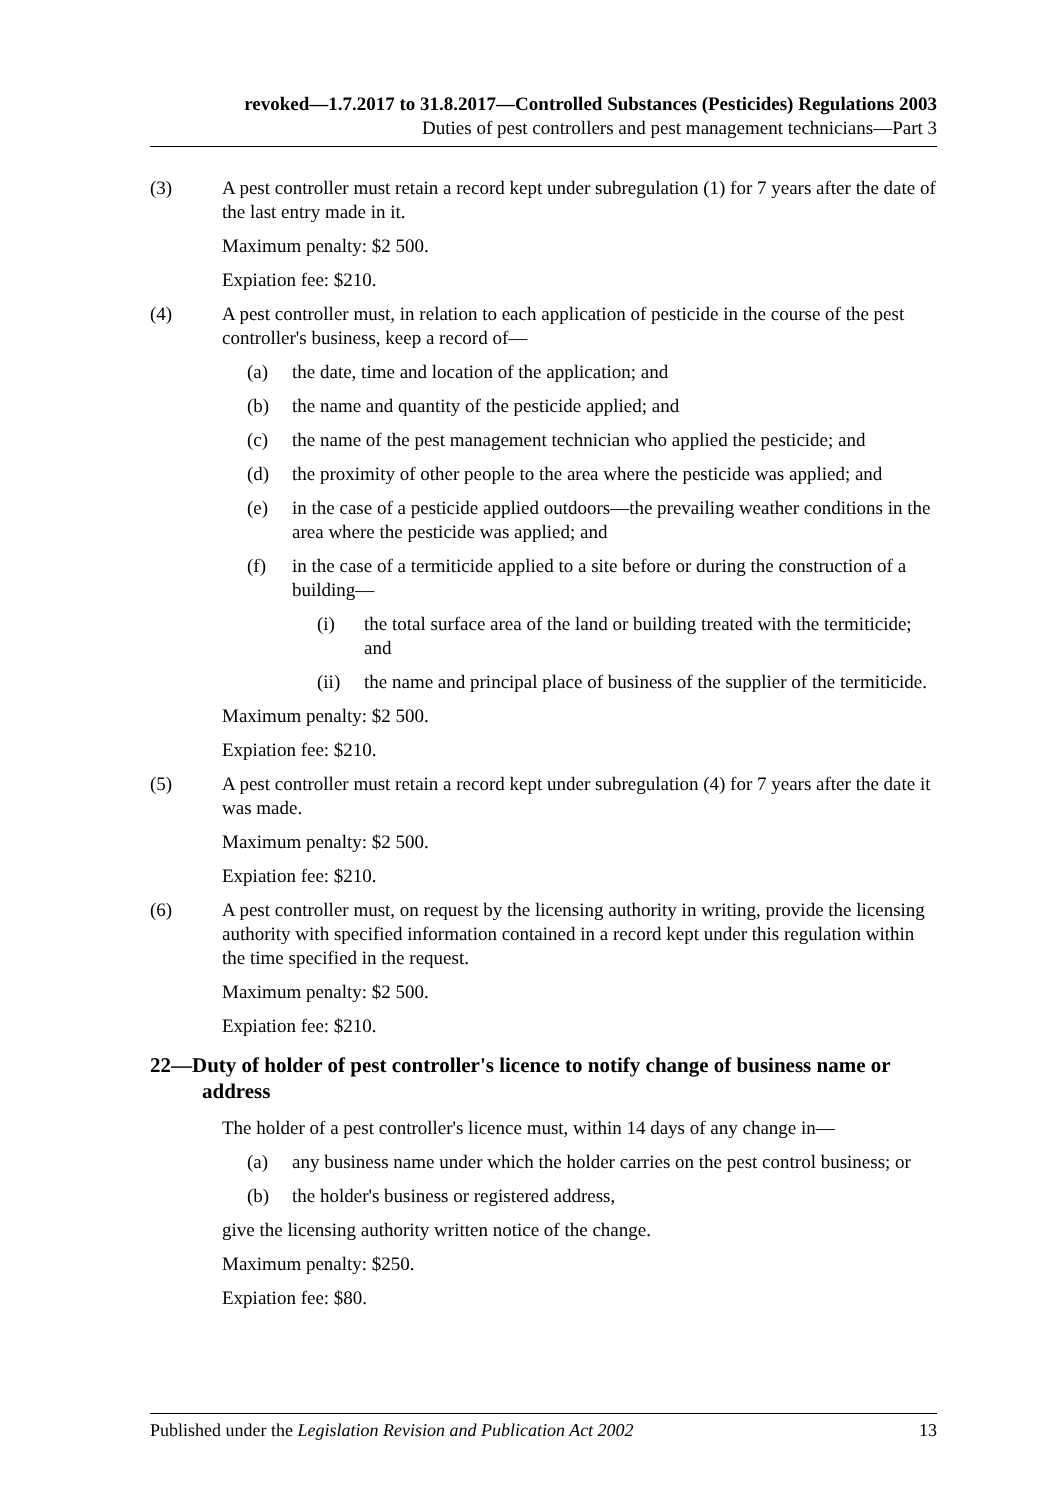revoked—1.7.2017 to 31.8.2017—Controlled Substances (Pesticides) Regulations 2003
Duties of pest controllers and pest management technicians—Part 3
(3) A pest controller must retain a record kept under subregulation (1) for 7 years after the date of the last entry made in it.
Maximum penalty: $2 500.
Expiation fee: $210.
(4) A pest controller must, in relation to each application of pesticide in the course of the pest controller's business, keep a record of—
(a) the date, time and location of the application; and
(b) the name and quantity of the pesticide applied; and
(c) the name of the pest management technician who applied the pesticide; and
(d) the proximity of other people to the area where the pesticide was applied; and
(e) in the case of a pesticide applied outdoors—the prevailing weather conditions in the area where the pesticide was applied; and
(f) in the case of a termiticide applied to a site before or during the construction of a building—
(i) the total surface area of the land or building treated with the termiticide; and
(ii) the name and principal place of business of the supplier of the termiticide.
Maximum penalty: $2 500.
Expiation fee: $210.
(5) A pest controller must retain a record kept under subregulation (4) for 7 years after the date it was made.
Maximum penalty: $2 500.
Expiation fee: $210.
(6) A pest controller must, on request by the licensing authority in writing, provide the licensing authority with specified information contained in a record kept under this regulation within the time specified in the request.
Maximum penalty: $2 500.
Expiation fee: $210.
22—Duty of holder of pest controller's licence to notify change of business name or address
The holder of a pest controller's licence must, within 14 days of any change in—
(a) any business name under which the holder carries on the pest control business; or
(b) the holder's business or registered address,
give the licensing authority written notice of the change.
Maximum penalty: $250.
Expiation fee: $80.
Published under the Legislation Revision and Publication Act 2002 13